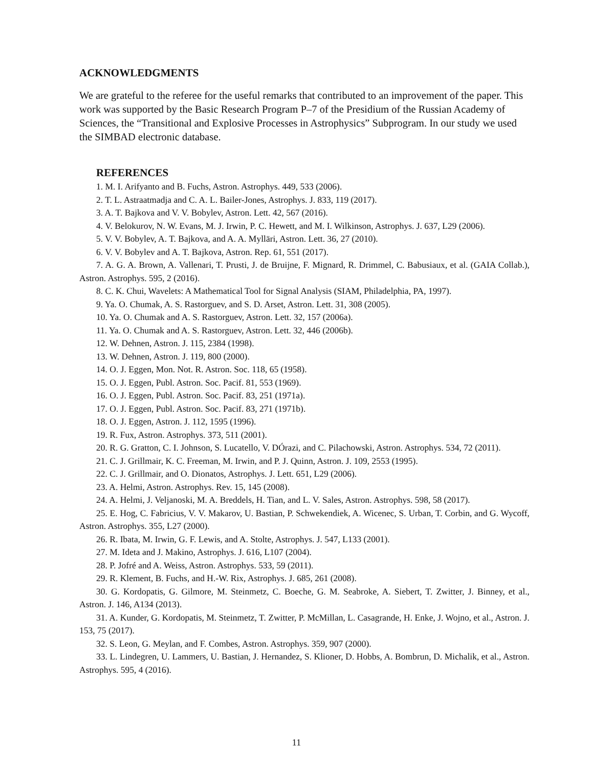ACKNOWLEDGMENTS
We are grateful to the referee for the useful remarks that contributed to an improvement of the paper. This work was supported by the Basic Research Program P–7 of the Presidium of the Russian Academy of Sciences, the “Transitional and Explosive Processes in Astrophysics” Subprogram. In our study we used the SIMBAD electronic database.
REFERENCES
1. M. I. Arifyanto and B. Fuchs, Astron. Astrophys. 449, 533 (2006).
2. T. L. Astraatmadja and C. A. L. Bailer-Jones, Astrophys. J. 833, 119 (2017).
3. A. T. Bajkova and V. V. Bobylev, Astron. Lett. 42, 567 (2016).
4. V. Belokurov, N. W. Evans, M. J. Irwin, P. C. Hewett, and M. I. Wilkinson, Astrophys. J. 637, L29 (2006).
5. V. V. Bobylev, A. T. Bajkova, and A. A. Mylläri, Astron. Lett. 36, 27 (2010).
6. V. V. Bobylev and A. T. Bajkova, Astron. Rep. 61, 551 (2017).
7. A. G. A. Brown, A. Vallenari, T. Prusti, J. de Bruijne, F. Mignard, R. Drimmel, C. Babusiaux, et al. (GAIA Collab.), Astron. Astrophys. 595, 2 (2016).
8. C. K. Chui, Wavelets: A Mathematical Tool for Signal Analysis (SIAM, Philadelphia, PA, 1997).
9. Ya. O. Chumak, A. S. Rastorguev, and S. D. Arset, Astron. Lett. 31, 308 (2005).
10. Ya. O. Chumak and A. S. Rastorguev, Astron. Lett. 32, 157 (2006a).
11. Ya. O. Chumak and A. S. Rastorguev, Astron. Lett. 32, 446 (2006b).
12. W. Dehnen, Astron. J. 115, 2384 (1998).
13. W. Dehnen, Astron. J. 119, 800 (2000).
14. O. J. Eggen, Mon. Not. R. Astron. Soc. 118, 65 (1958).
15. O. J. Eggen, Publ. Astron. Soc. Pacif. 81, 553 (1969).
16. O. J. Eggen, Publ. Astron. Soc. Pacif. 83, 251 (1971a).
17. O. J. Eggen, Publ. Astron. Soc. Pacif. 83, 271 (1971b).
18. O. J. Eggen, Astron. J. 112, 1595 (1996).
19. R. Fux, Astron. Astrophys. 373, 511 (2001).
20. R. G. Gratton, C. I. Johnson, S. Lucatello, V. DÓrazi, and C. Pilachowski, Astron. Astrophys. 534, 72 (2011).
21. C. J. Grillmair, K. C. Freeman, M. Irwin, and P. J. Quinn, Astron. J. 109, 2553 (1995).
22. C. J. Grillmair, and O. Dionatos, Astrophys. J. Lett. 651, L29 (2006).
23. A. Helmi, Astron. Astrophys. Rev. 15, 145 (2008).
24. A. Helmi, J. Veljanoski, M. A. Breddels, H. Tian, and L. V. Sales, Astron. Astrophys. 598, 58 (2017).
25. E. Hog, C. Fabricius, V. V. Makarov, U. Bastian, P. Schwekendiek, A. Wicenec, S. Urban, T. Corbin, and G. Wycoff, Astron. Astrophys. 355, L27 (2000).
26. R. Ibata, M. Irwin, G. F. Lewis, and A. Stolte, Astrophys. J. 547, L133 (2001).
27. M. Ideta and J. Makino, Astrophys. J. 616, L107 (2004).
28. P. Jofré and A. Weiss, Astron. Astrophys. 533, 59 (2011).
29. R. Klement, B. Fuchs, and H.-W. Rix, Astrophys. J. 685, 261 (2008).
30. G. Kordopatis, G. Gilmore, M. Steinmetz, C. Boeche, G. M. Seabroke, A. Siebert, T. Zwitter, J. Binney, et al., Astron. J. 146, A134 (2013).
31. A. Kunder, G. Kordopatis, M. Steinmetz, T. Zwitter, P. McMillan, L. Casagrande, H. Enke, J. Wojno, et al., Astron. J. 153, 75 (2017).
32. S. Leon, G. Meylan, and F. Combes, Astron. Astrophys. 359, 907 (2000).
33. L. Lindegren, U. Lammers, U. Bastian, J. Hernandez, S. Klioner, D. Hobbs, A. Bombrun, D. Michalik, et al., Astron. Astrophys. 595, 4 (2016).
11